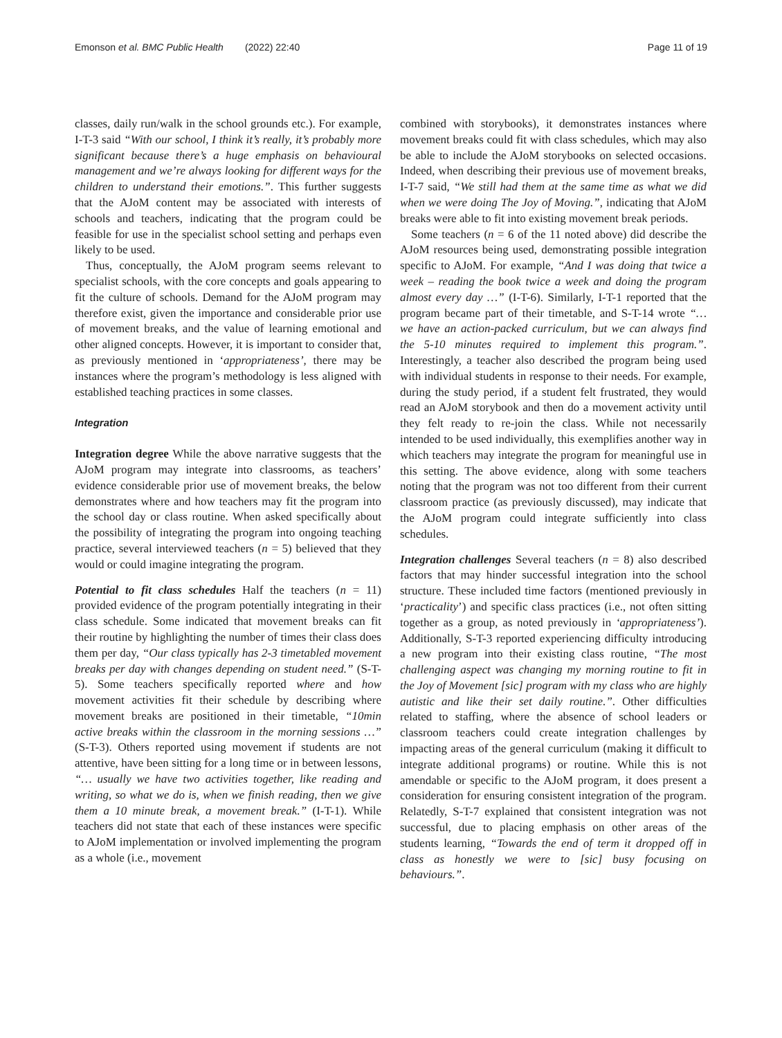Emonson et al. BMC Public Health (2022) 22:40
Page 11 of 19
classes, daily run/walk in the school grounds etc.). For example, I-T-3 said “With our school, I think it’s really, it’s probably more significant because there’s a huge emphasis on behavioural management and we’re always looking for different ways for the children to understand their emotions.”. This further suggests that the AJoM content may be associated with interests of schools and teachers, indicating that the program could be feasible for use in the specialist school setting and perhaps even likely to be used.
Thus, conceptually, the AJoM program seems relevant to specialist schools, with the core concepts and goals appearing to fit the culture of schools. Demand for the AJoM program may therefore exist, given the importance and considerable prior use of movement breaks, and the value of learning emotional and other aligned concepts. However, it is important to consider that, as previously mentioned in ‘appropriateness’, there may be instances where the program’s methodology is less aligned with established teaching practices in some classes.
Integration
Integration degree While the above narrative suggests that the AJoM program may integrate into classrooms, as teachers’ evidence considerable prior use of movement breaks, the below demonstrates where and how teachers may fit the program into the school day or class routine. When asked specifically about the possibility of integrating the program into ongoing teaching practice, several interviewed teachers (n = 5) believed that they would or could imagine integrating the program.
Potential to fit class schedules Half the teachers (n = 11) provided evidence of the program potentially integrating in their class schedule. Some indicated that movement breaks can fit their routine by highlighting the number of times their class does them per day, “Our class typically has 2-3 timetabled movement breaks per day with changes depending on student need.” (S-T-5). Some teachers specifically reported where and how movement activities fit their schedule by describing where movement breaks are positioned in their timetable, “10min active breaks within the classroom in the morning sessions …” (S-T-3). Others reported using movement if students are not attentive, have been sitting for a long time or in between lessons, “… usually we have two activities together, like reading and writing, so what we do is, when we finish reading, then we give them a 10 minute break, a movement break.” (I-T-1). While teachers did not state that each of these instances were specific to AJoM implementation or involved implementing the program as a whole (i.e., movement
combined with storybooks), it demonstrates instances where movement breaks could fit with class schedules, which may also be able to include the AJoM storybooks on selected occasions. Indeed, when describing their previous use of movement breaks, I-T-7 said, “We still had them at the same time as what we did when we were doing The Joy of Moving.”, indicating that AJoM breaks were able to fit into existing movement break periods.
Some teachers (n = 6 of the 11 noted above) did describe the AJoM resources being used, demonstrating possible integration specific to AJoM. For example, “And I was doing that twice a week – reading the book twice a week and doing the program almost every day …” (I-T-6). Similarly, I-T-1 reported that the program became part of their timetable, and S-T-14 wrote “… we have an action-packed curriculum, but we can always find the 5-10 minutes required to implement this program.”. Interestingly, a teacher also described the program being used with individual students in response to their needs. For example, during the study period, if a student felt frustrated, they would read an AJoM storybook and then do a movement activity until they felt ready to re-join the class. While not necessarily intended to be used individually, this exemplifies another way in which teachers may integrate the program for meaningful use in this setting. The above evidence, along with some teachers noting that the program was not too different from their current classroom practice (as previously discussed), may indicate that the AJoM program could integrate sufficiently into class schedules.
Integration challenges Several teachers (n = 8) also described factors that may hinder successful integration into the school structure. These included time factors (mentioned previously in ‘practicality’) and specific class practices (i.e., not often sitting together as a group, as noted previously in ‘appropriateness’). Additionally, S-T-3 reported experiencing difficulty introducing a new program into their existing class routine, “The most challenging aspect was changing my morning routine to fit in the Joy of Movement [sic] program with my class who are highly autistic and like their set daily routine.”. Other difficulties related to staffing, where the absence of school leaders or classroom teachers could create integration challenges by impacting areas of the general curriculum (making it difficult to integrate additional programs) or routine. While this is not amendable or specific to the AJoM program, it does present a consideration for ensuring consistent integration of the program. Relatedly, S-T-7 explained that consistent integration was not successful, due to placing emphasis on other areas of the students learning, “Towards the end of term it dropped off in class as honestly we were to [sic] busy focusing on behaviours.”.